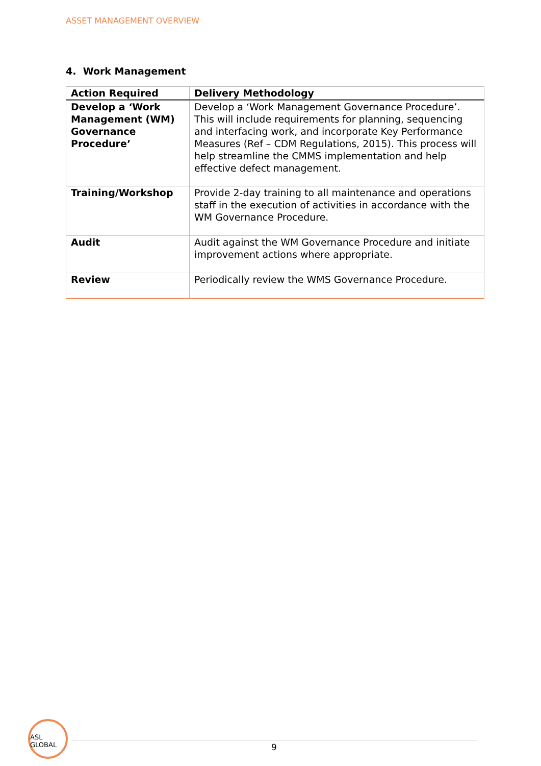ASSET MANAGEMENT OVERVIEW
4. Work Management
| Action Required | Delivery Methodology |
| --- | --- |
| Develop a ‘Work Management (WM) Governance Procedure’ | Develop a ‘Work Management Governance Procedure’. This will include requirements for planning, sequencing and interfacing work, and incorporate Key Performance Measures (Ref – CDM Regulations, 2015). This process will help streamline the CMMS implementation and help effective defect management. |
| Training/Workshop | Provide 2-day training to all maintenance and operations staff in the execution of activities in accordance with the WM Governance Procedure. |
| Audit | Audit against the WM Governance Procedure and initiate improvement actions where appropriate. |
| Review | Periodically review the WMS Governance Procedure. |
ASL GLOBAL
9